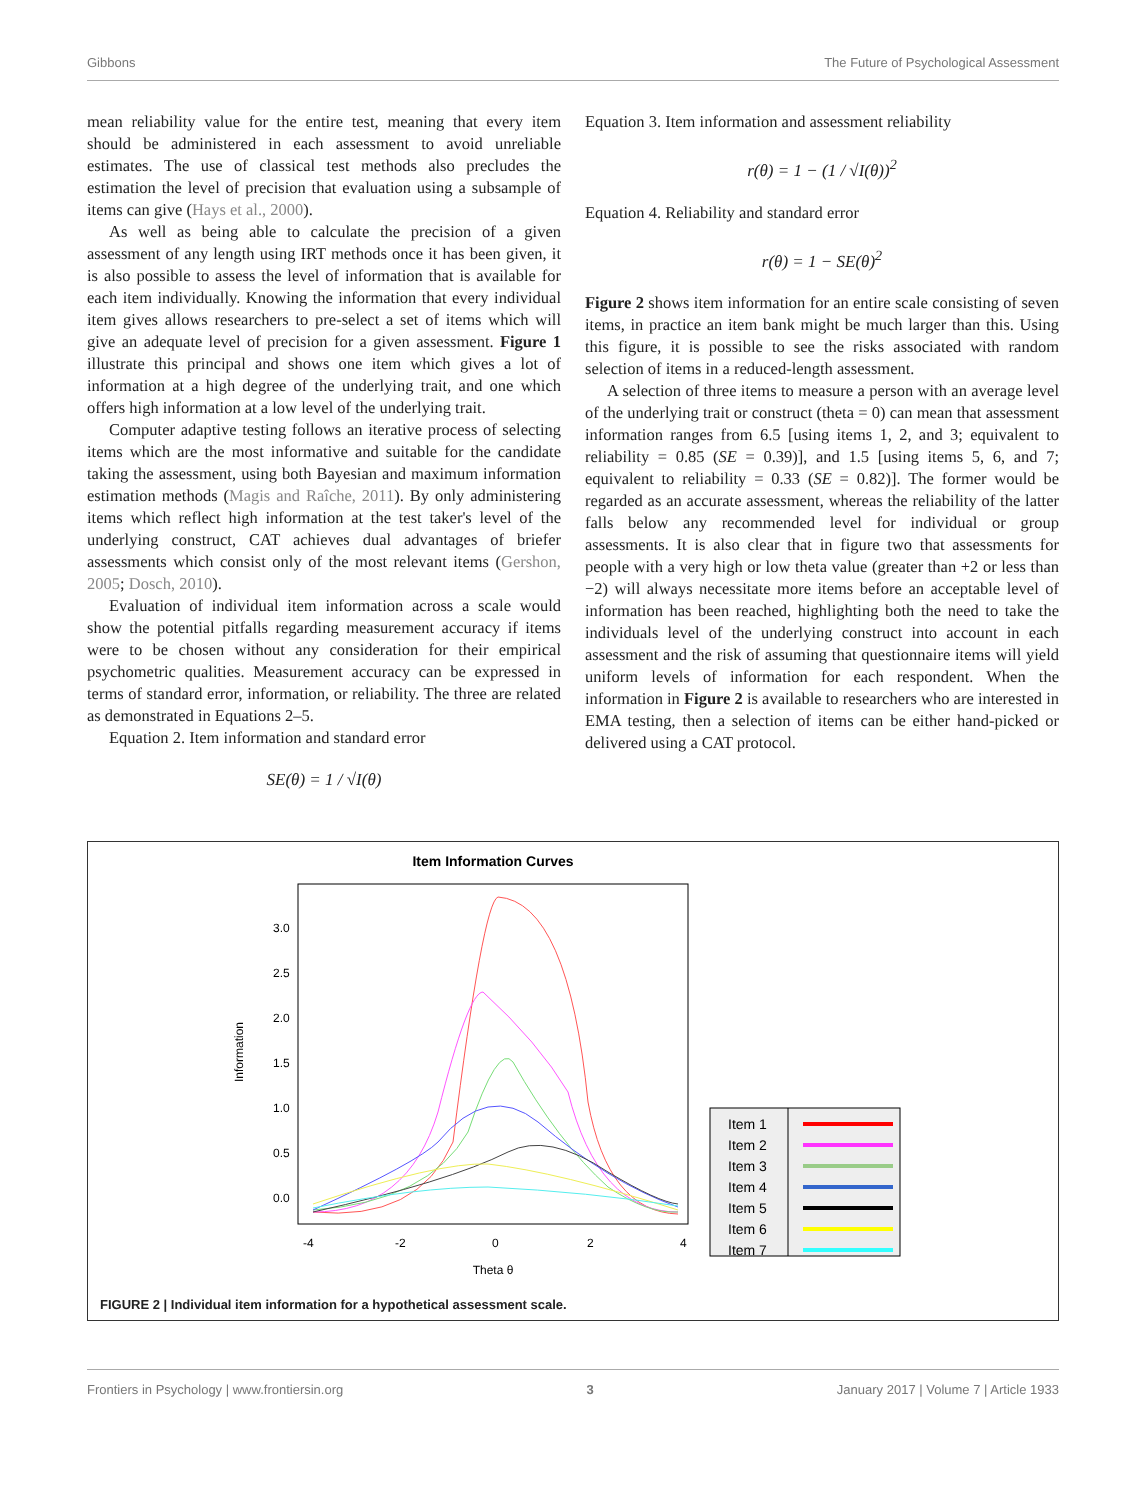Gibbons The Future of Psychological Assessment
mean reliability value for the entire test, meaning that every item should be administered in each assessment to avoid unreliable estimates. The use of classical test methods also precludes the estimation the level of precision that evaluation using a subsample of items can give (Hays et al., 2000).
As well as being able to calculate the precision of a given assessment of any length using IRT methods once it has been given, it is also possible to assess the level of information that is available for each item individually. Knowing the information that every individual item gives allows researchers to pre-select a set of items which will give an adequate level of precision for a given assessment. Figure 1 illustrate this principal and shows one item which gives a lot of information at a high degree of the underlying trait, and one which offers high information at a low level of the underlying trait.
Computer adaptive testing follows an iterative process of selecting items which are the most informative and suitable for the candidate taking the assessment, using both Bayesian and maximum information estimation methods (Magis and Raîche, 2011). By only administering items which reflect high information at the test taker's level of the underlying construct, CAT achieves dual advantages of briefer assessments which consist only of the most relevant items (Gershon, 2005; Dosch, 2010).
Evaluation of individual item information across a scale would show the potential pitfalls regarding measurement accuracy if items were to be chosen without any consideration for their empirical psychometric qualities. Measurement accuracy can be expressed in terms of standard error, information, or reliability. The three are related as demonstrated in Equations 2–5.
Equation 2. Item information and standard error
SE(θ) = 1 / √I(θ)
Equation 3. Item information and assessment reliability
r(θ) = 1 − (1 / √I(θ))<sup>2</sup>
Equation 4. Reliability and standard error
r(θ) = 1 − SE(θ)<sup>2</sup>
Figure 2 shows item information for an entire scale consisting of seven items, in practice an item bank might be much larger than this. Using this figure, it is possible to see the risks associated with random selection of items in a reduced-length assessment.
A selection of three items to measure a person with an average level of the underlying trait or construct (theta = 0) can mean that assessment information ranges from 6.5 [using items 1, 2, and 3; equivalent to reliability = 0.85 (SE = 0.39)], and 1.5 [using items 5, 6, and 7; equivalent to reliability = 0.33 (SE = 0.82)]. The former would be regarded as an accurate assessment, whereas the reliability of the latter falls below any recommended level for individual or group assessments. It is also clear that in figure two that assessments for people with a very high or low theta value (greater than +2 or less than −2) will always necessitate more items before an acceptable level of information has been reached, highlighting both the need to take the individuals level of the underlying construct into account in each assessment and the risk of assuming that questionnaire items will yield uniform levels of information for each respondent. When the information in Figure 2 is available to researchers who are interested in EMA testing, then a selection of items can be either hand-picked or delivered using a CAT protocol.
Item Information Curves
-4
-2
0
2
4
Theta θ
Information
0.0
0.5
1.0
1.5
2.0
2.5
3.0
Item 1
Item 2
Item 3
Item 4
Item 5
Item 6
Item 7
FIGURE 2 | Individual item information for a hypothetical assessment scale.
Frontiers in Psychology | www.frontiersin.org 3 January 2017 | Volume 7 | Article 1933